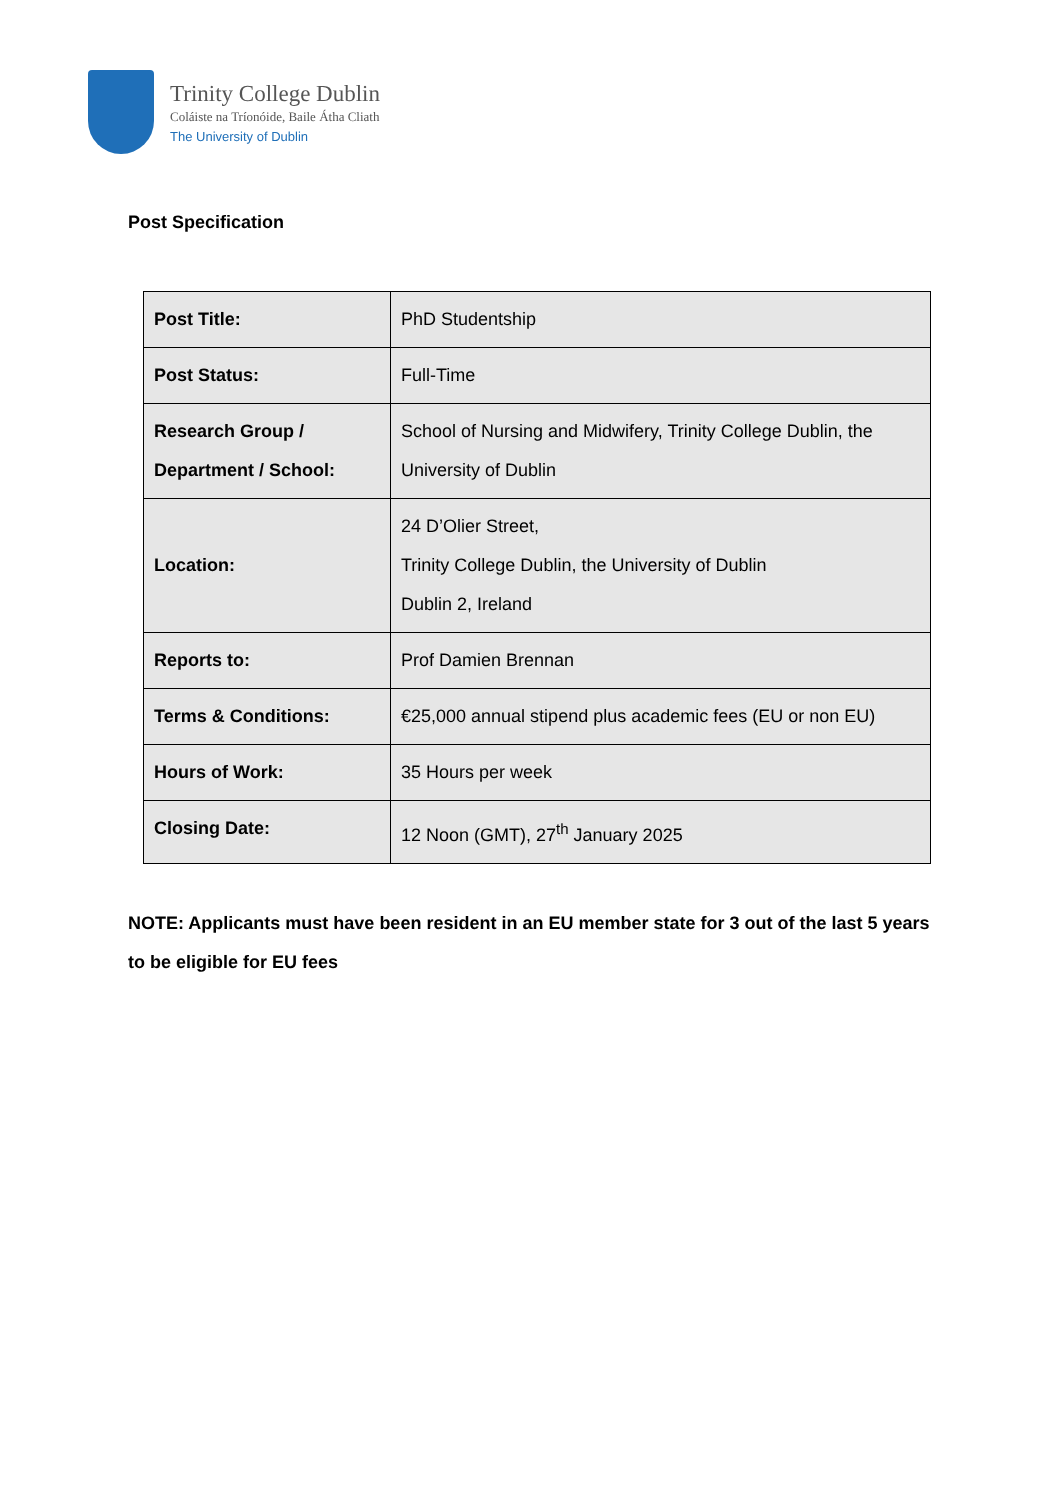Trinity College Dublin
Coláiste na Tríonóide, Baile Átha Cliath
The University of Dublin
Post Specification
| Post Title: | PhD Studentship |
| Post Status: | Full-Time |
| Research Group / Department / School: | School of Nursing and Midwifery, Trinity College Dublin, the University of Dublin |
| Location: | 24 D’Olier Street, Trinity College Dublin, the University of Dublin Dublin 2, Ireland |
| Reports to: | Prof Damien Brennan |
| Terms & Conditions: | €25,000 annual stipend plus academic fees (EU or non EU) |
| Hours of Work: | 35 Hours per week |
| Closing Date: | 12 Noon (GMT), 27<sup>th</sup> January 2025 |
NOTE: Applicants must have been resident in an EU member state for 3 out of the last 5 years to be eligible for EU fees